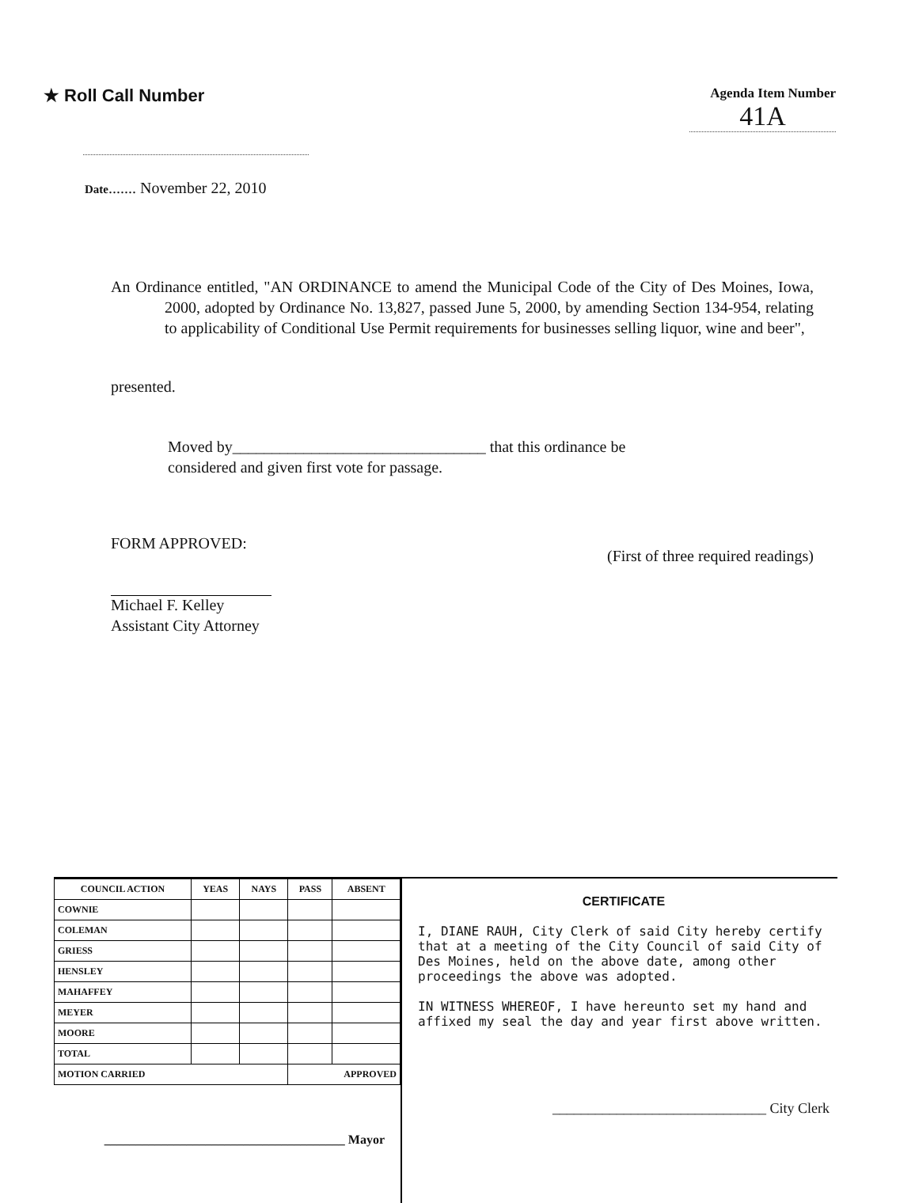★ Roll Call Number
Agenda Item Number
41A
Date....... November 22, 2010
An Ordinance entitled, "AN ORDINANCE to amend the Municipal Code of the City of Des Moines, Iowa, 2000, adopted by Ordinance No. 13,827, passed June 5, 2000, by amending Section 134-954, relating to applicability of Conditional Use Permit requirements for businesses selling liquor, wine and beer",
presented.
Moved by________________________________ that this ordinance be
considered and given first vote for passage.
FORM APPROVED:
Michael F. Kelley
Assistant City Attorney
(First of three required readings)
| COUNCIL ACTION | YEAS | NAYS | PASS | ABSENT |
| --- | --- | --- | --- | --- |
| COWNIE | | | | |
| COLEMAN | | | | |
| GRIESS | | | | |
| HENSLEY | | | | |
| MAHAFFEY | | | | |
| MEYER | | | | |
| MOORE | | | | |
| TOTAL | | | | |
| MOTION CARRIED | | | APPROVED | |
______________________________________ Mayor
CERTIFICATE
I, DIANE RAUH, City Clerk of said City hereby certify that at a meeting of the City Council of said City of Des Moines, held on the above date, among other proceedings the above was adopted.
IN WITNESS WHEREOF, I have hereunto set my hand and affixed my seal the day and year first above written.
______________________________ City Clerk